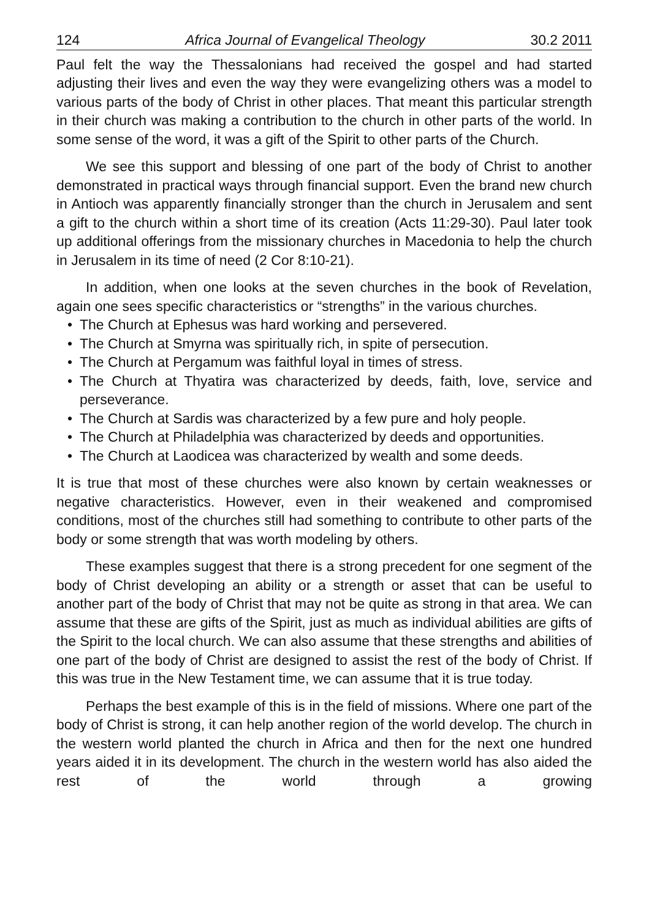124 Africa Journal of Evangelical Theology 30.2 2011
Paul felt the way the Thessalonians had received the gospel and had started adjusting their lives and even the way they were evangelizing others was a model to various parts of the body of Christ in other places. That meant this particular strength in their church was making a contribution to the church in other parts of the world. In some sense of the word, it was a gift of the Spirit to other parts of the Church.
We see this support and blessing of one part of the body of Christ to another demonstrated in practical ways through financial support. Even the brand new church in Antioch was apparently financially stronger than the church in Jerusalem and sent a gift to the church within a short time of its creation (Acts 11:29-30). Paul later took up additional offerings from the missionary churches in Macedonia to help the church in Jerusalem in its time of need (2 Cor 8:10-21).
In addition, when one looks at the seven churches in the book of Revelation, again one sees specific characteristics or “strengths” in the various churches.
• The Church at Ephesus was hard working and persevered.
• The Church at Smyrna was spiritually rich, in spite of persecution.
• The Church at Pergamum was faithful loyal in times of stress.
• The Church at Thyatira was characterized by deeds, faith, love, service and perseverance.
• The Church at Sardis was characterized by a few pure and holy people.
• The Church at Philadelphia was characterized by deeds and opportunities.
• The Church at Laodicea was characterized by wealth and some deeds.
It is true that most of these churches were also known by certain weaknesses or negative characteristics. However, even in their weakened and compromised conditions, most of the churches still had something to contribute to other parts of the body or some strength that was worth modeling by others.
These examples suggest that there is a strong precedent for one segment of the body of Christ developing an ability or a strength or asset that can be useful to another part of the body of Christ that may not be quite as strong in that area. We can assume that these are gifts of the Spirit, just as much as individual abilities are gifts of the Spirit to the local church. We can also assume that these strengths and abilities of one part of the body of Christ are designed to assist the rest of the body of Christ. If this was true in the New Testament time, we can assume that it is true today.
Perhaps the best example of this is in the field of missions. Where one part of the body of Christ is strong, it can help another region of the world develop. The church in the western world planted the church in Africa and then for the next one hundred years aided it in its development. The church in the western world has also aided the rest of the world through a growing